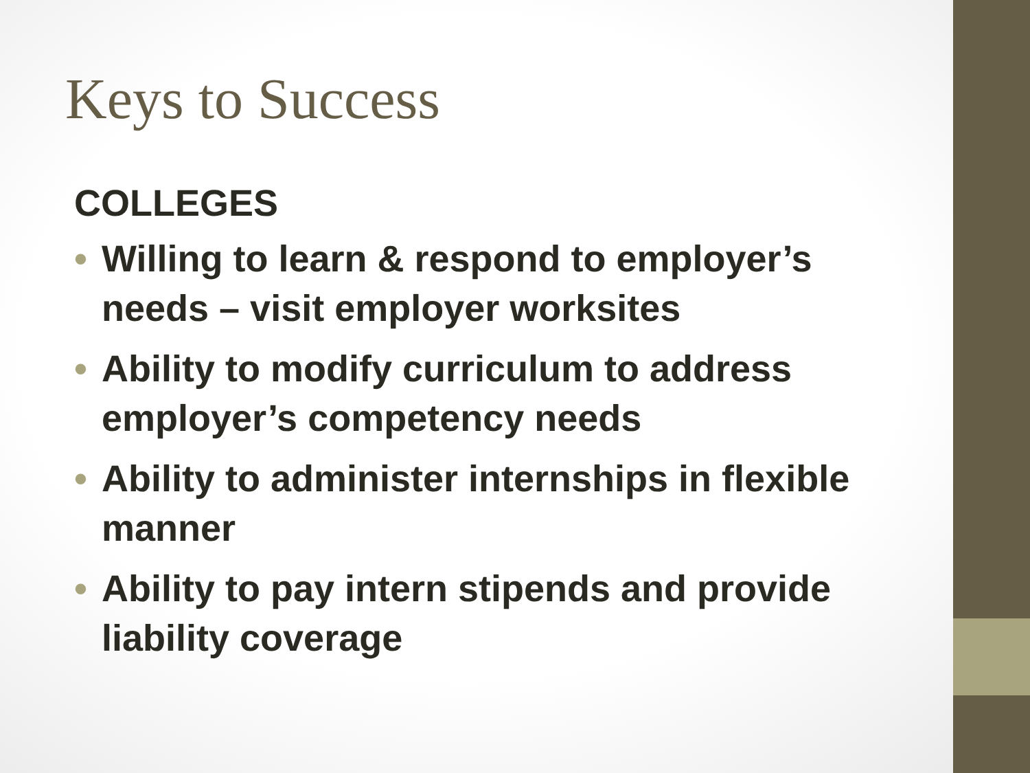Keys to Success
COLLEGES
• Willing to learn & respond to employer’s needs – visit employer worksites
• Ability to modify curriculum to address employer’s competency needs
• Ability to administer internships in flexible manner
• Ability to pay intern stipends and provide liability coverage